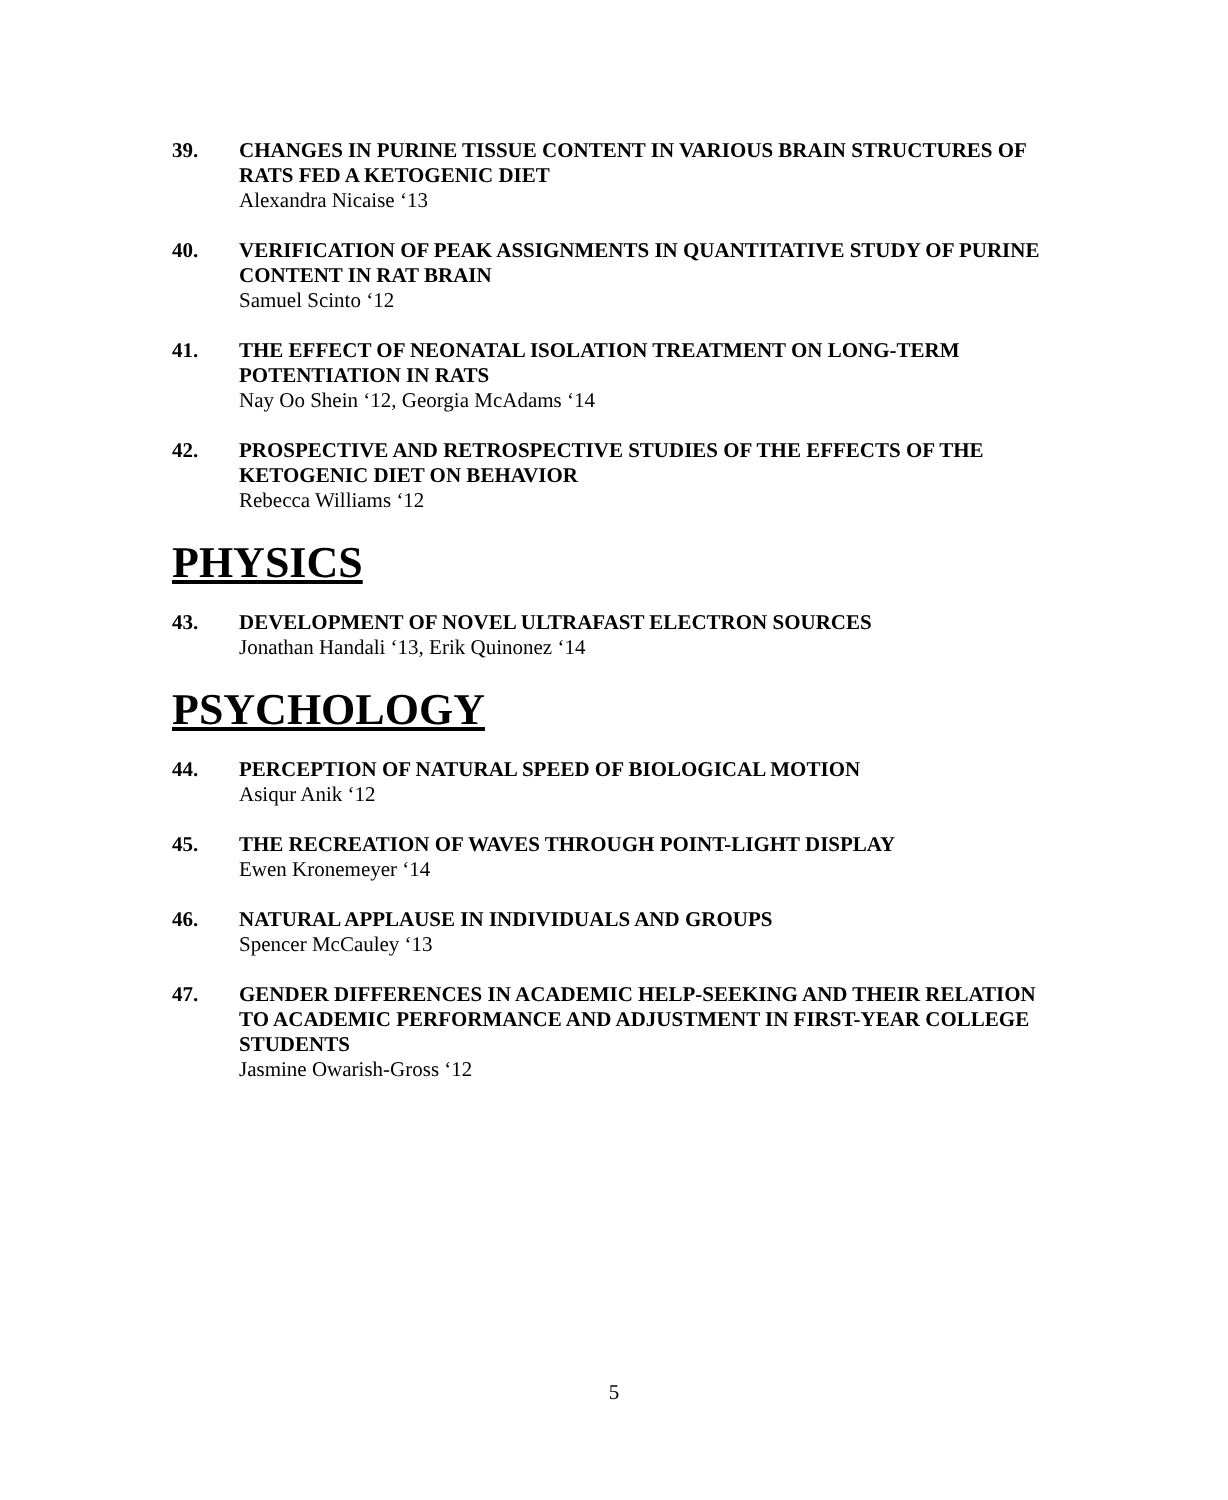39. CHANGES IN PURINE TISSUE CONTENT IN VARIOUS BRAIN STRUCTURES OF RATS FED A KETOGENIC DIET
Alexandra Nicaise ‘13
40. VERIFICATION OF PEAK ASSIGNMENTS IN QUANTITATIVE STUDY OF PURINE CONTENT IN RAT BRAIN
Samuel Scinto ‘12
41. THE EFFECT OF NEONATAL ISOLATION TREATMENT ON LONG-TERM POTENTIATION IN RATS
Nay Oo Shein ‘12, Georgia McAdams ‘14
42. PROSPECTIVE AND RETROSPECTIVE STUDIES OF THE EFFECTS OF THE KETOGENIC DIET ON BEHAVIOR
Rebecca Williams ‘12
PHYSICS
43. DEVELOPMENT OF NOVEL ULTRAFAST ELECTRON SOURCES
Jonathan Handali ‘13, Erik Quinonez ‘14
PSYCHOLOGY
44. PERCEPTION OF NATURAL SPEED OF BIOLOGICAL MOTION
Asiqur Anik ‘12
45. THE RECREATION OF WAVES THROUGH POINT-LIGHT DISPLAY
Ewen Kronemeyer ‘14
46. NATURAL APPLAUSE IN INDIVIDUALS AND GROUPS
Spencer McCauley ‘13
47. GENDER DIFFERENCES IN ACADEMIC HELP-SEEKING AND THEIR RELATION TO ACADEMIC PERFORMANCE AND ADJUSTMENT IN FIRST-YEAR COLLEGE STUDENTS
Jasmine Owarish-Gross ‘12
5